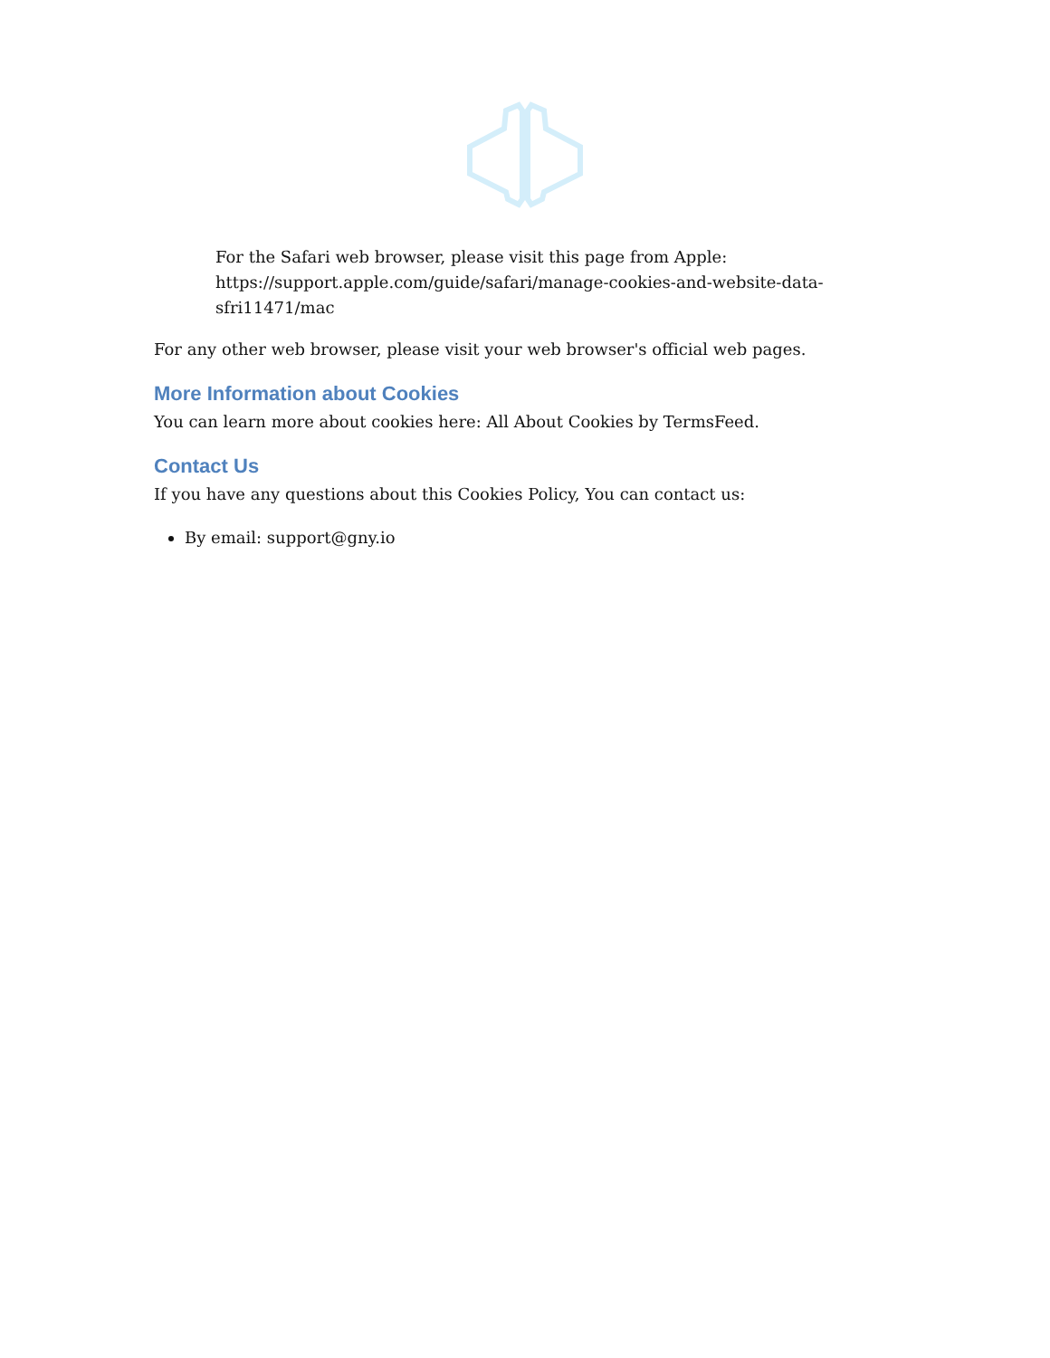For the Safari web browser, please visit this page from Apple: https://support.apple.com/guide/safari/manage-cookies-and-website-data-sfri11471/mac
For any other web browser, please visit your web browser's official web pages.
More Information about Cookies
You can learn more about cookies here: All About Cookies by TermsFeed.
Contact Us
If you have any questions about this Cookies Policy, You can contact us:
By email: support@gny.io